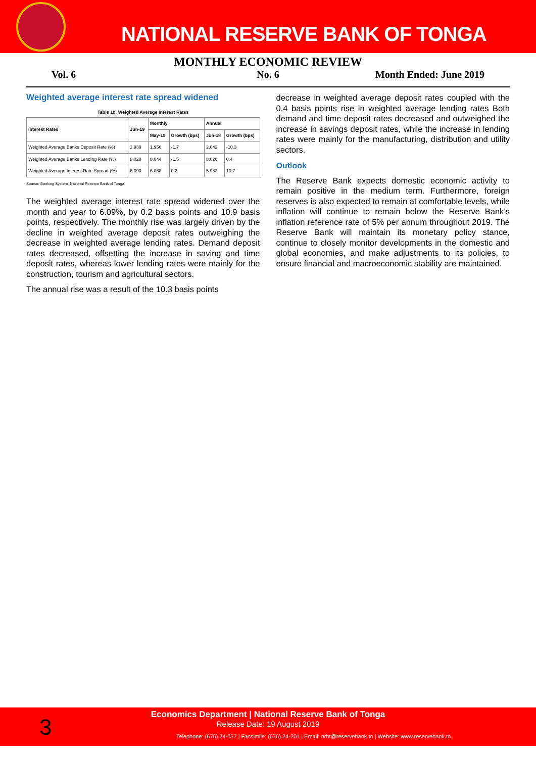NATIONAL RESERVE BANK OF TONGA
MONTHLY ECONOMIC REVIEW
Vol. 6 No. 6 Month Ended: June 2019
Weighted average interest rate spread widened
Table 10: Weighted Average Interest Rates
| Interest Rates | Jun-19 | Monthly | | Annual | |
| --- | --- | --- | --- | --- | --- |
| | | May-19 | Growth (bps) | Jun-18 | Growth (bps) |
| Weighted Average Banks Deposit Rate (%) | 1.939 | 1.956 | -1.7 | 2.042 | -10.3 |
| Weighted Average Banks Lending Rate (%) | 8.029 | 8.044 | -1.5 | 8.026 | 0.4 |
| Weighted Average Interest Rate Spread (%) | 6.090 | 6.088 | 0.2 | 5.983 | 10.7 |
Source: Banking System, National Reserve Bank of Tonga
The weighted average interest rate spread widened over the month and year to 6.09%, by 0.2 basis points and 10.9 basis points, respectively. The monthly rise was largely driven by the decline in weighted average deposit rates outweighing the decrease in weighted average lending rates. Demand deposit rates decreased, offsetting the increase in saving and time deposit rates, whereas lower lending rates were mainly for the construction, tourism and agricultural sectors.
The annual rise was a result of the 10.3 basis points
decrease in weighted average deposit rates coupled with the 0.4 basis points rise in weighted average lending rates Both demand and time deposit rates decreased and outweighed the increase in savings deposit rates, while the increase in lending rates were mainly for the manufacturing, distribution and utility sectors.
Outlook
The Reserve Bank expects domestic economic activity to remain positive in the medium term. Furthermore, foreign reserves is also expected to remain at comfortable levels, while inflation will continue to remain below the Reserve Bank’s inflation reference rate of 5% per annum throughout 2019. The Reserve Bank will maintain its monetary policy stance, continue to closely monitor developments in the domestic and global economies, and make adjustments to its policies, to ensure financial and macroeconomic stability are maintained.
3
Economics Department | National Reserve Bank of Tonga
Release Date: 19 August 2019
Telephone: (676) 24-057 | Facsimile: (676) 24-201 | Email: nrbt@reservebank.to | Website: www.reservebank.to